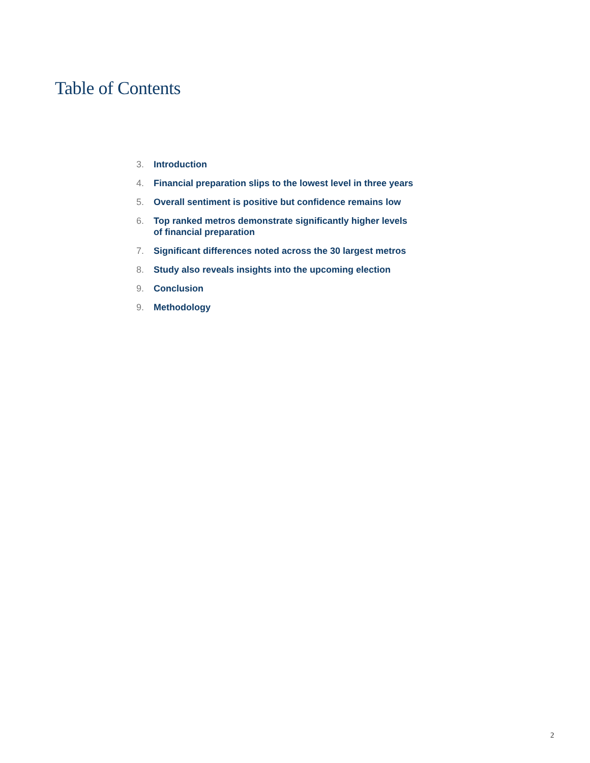Table of Contents
3. Introduction
4. Financial preparation slips to the lowest level in three years
5. Overall sentiment is positive but confidence remains low
6. Top ranked metros demonstrate significantly higher levels
of financial preparation
7. Significant differences noted across the 30 largest metros
8. Study also reveals insights into the upcoming election
9. Conclusion
9. Methodology
2